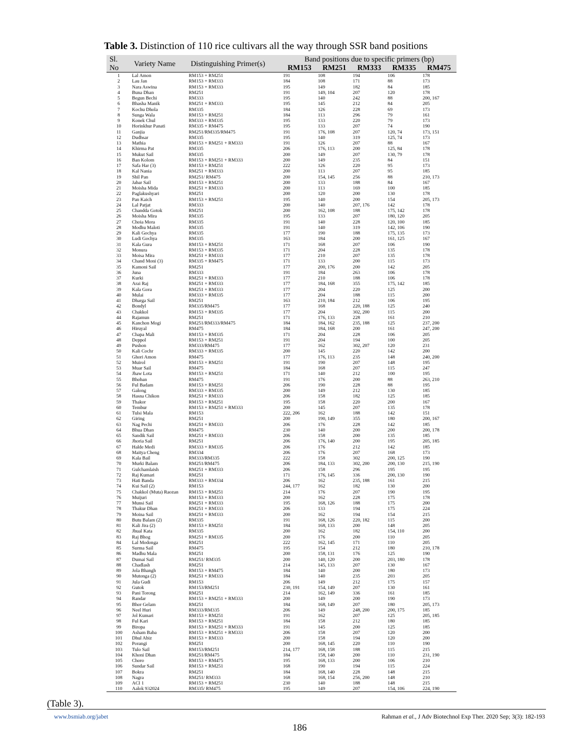Table 3. Distinction of 110 rice cultivars all the way through SSR band positions
| Sl. No | Variety Name | Distinguishing Primer(s) | Band positions due to specific primers (bp) | | | | |
| --- | --- | --- | --- | --- | --- | --- | --- |
| | | | RM153 | RM251 | RM333 | RM335 | RM475 |
| 1 | Lal Amon | RM153 + RM251 | 191 | 108 | 194 | 106 | 178 |
| 2 | Lau Jan | RM153 + RM333 | 184 | 108 | 171 | 88 | 173 |
| 3 | Nara Aswina | RM153 + RM333 | 195 | 149 | 182 | 84 | 185 |
| 4 | Buna Dhan | RM251 | 191 | 149, 104 | 207 | 120 | 178 |
| 5 | Begun Bechi | RM333 | 195 | 140 | 242 | 88 | 200, 167 |
| 6 | Bhasha Manik | RM251 + RM333 | 195 | 145 | 212 | 84 | 205 |
| 7 | Kochu Dhola | RM335 | 184 | 126 | 228 | 69 | 173 |
| 8 | Sunga Wala | RM153 + RM251 | 184 | 113 | 296 | 79 | 161 |
| 9 | Konek Chul | RM333 + RM335 | 195 | 133 | 220 | 79 | 173 |
| 10 | Horinkhur Panati | RM335 + RM475 | 195 | 133 | 207 | 74 | 190 |
| 11 | Ganjia | RM251/RM335/RM475 | 191 | 176, 108 | 207 | 120, 74 | 173, 151 |
| 12 | Dudhsar | RM335 | 195 | 140 | 319 | 125, 74 | 173 |
| 13 | Mathia | RM153 + RM251 + RM333 | 191 | 126 | 207 | 88 | 167 |
| 14 | Khirma Pat | RM335 | 206 | 176, 113 | 200 | 125, 84 | 178 |
| 15 | Mukut Sail | RM335 | 200 | 149 | 207 | 130, 79 | 178 |
| 16 | Ban Kolom | RM153 + RM251 + RM333 | 200 | 149 | 235 | 84 | 151 |
| 17 | Safa Har (3) | RM153 + RM251 | 222 | 126 | 220 | 95 | 173 |
| 18 | Kal Nania | RM251 + RM333 | 200 | 113 | 207 | 95 | 185 |
| 19 | Shil Pan | RM251/ RM475 | 200 | 154, 145 | 256 | 88 | 210, 173 |
| 20 | Jabar Sail | RM153 + RM251 | 200 | 133 | 188 | 84 | 167 |
| 21 | Moisha Mida | RM251 + RM333 | 200 | 113 | 169 | 100 | 185 |
| 22 | Paglakushyari | RM251 | 200 | 120 | 200 | 130 | 178 |
| 23 | Pan Kaich | RM153 + RM251 | 195 | 140 | 200 | 154 | 205, 173 |
| 24 | Lal Patjat | RM333 | 200 | 140 | 207, 176 | 142 | 178 |
| 25 | Chandda Gotok | RM251 | 200 | 162, 108 | 188 | 175, 142 | 178 |
| 26 | Moisha Mira | RM335 | 195 | 133 | 207 | 180, 120 | 205 |
| 27 | Choia Mora | RM335 | 191 | 140 | 228 | 120, 100 | 185 |
| 28 | Modhu Maloti | RM335 | 191 | 140 | 319 | 142, 106 | 190 |
| 29 | Kali Gochya | RM335 | 177 | 190 | 188 | 175, 135 | 173 |
| 30 | Ludi Gochya | RM335 | 163 | 184 | 200 | 161, 125 | 167 |
| 31 | Kala Gura | RM153 + RM251 | 171 | 168 | 207 | 106 | 190 |
| 32 | Monura | RM153 + RM335 | 171 | 204 | 228 | 135 | 178 |
| 33 | Moisa Mira | RM251 + RM333 | 177 | 210 | 207 | 135 | 178 |
| 34 | Chand Moni (3) | RM335 + RM475 | 171 | 133 | 200 | 115 | 173 |
| 35 | Kamoni Sail | RM251 | 177 | 200, 176 | 200 | 142 | 205 |
| 36 | Juna | RM333 | 191 | 184 | 263 | 106 | 178 |
| 37 | Kurki | RM251 + RM333 | 177 | 210 | 188 | 106 | 178 |
| 38 | Arai Raj | RM251 + RM333 | 177 | 184, 168 | 355 | 175, 142 | 185 |
| 39 | Kala Gora | RM251 + RM333 | 177 | 204 | 220 | 125 | 200 |
| 40 | Mulai | RM333 + RM335 | 177 | 204 | 188 | 115 | 200 |
| 41 | Dharga Sail | RM251 | 163 | 210, 184 | 212 | 106 | 195 |
| 42 | Bondyl | RM335/RM475 | 177 | 168 | 220, 188 | 125 | 240 |
| 43 | Chakkol | RM153 + RM335 | 177 | 204 | 302, 200 | 115 | 200 |
| 44 | Rajamun | RM251 | 171 | 176, 133 | 228 | 161 | 210 |
| 45 | Kanchon Mogi | RM251/RM333/RM475 | 184 | 184, 162 | 235, 188 | 125 | 237, 200 |
| 46 | Hiruyal | RM475 | 184 | 184, 168 | 200 | 161 | 247, 200 |
| 47 | Chapa Mali | RM153 + RM335 | 171 | 204 | 228 | 106 | 205 |
| 48 | Deppol | RM153 + RM251 | 191 | 204 | 194 | 100 | 205 |
| 49 | Pushon | RM333/RM475 | 177 | 162 | 302, 207 | 120 | 231 |
| 50 | Kali Cochr | RM333 + RM335 | 200 | 145 | 220 | 142 | 200 |
| 51 | Ghori Amon | RM475 | 177 | 176, 113 | 235 | 148 | 240, 200 |
| 52 | Muirol | RM153 + RM251 | 191 | 190 | 207 | 148 | 195 |
| 53 | Muar Sail | RM475 | 184 | 168 | 207 | 115 | 247 |
| 54 | Jhaw Lota | RM153 + RM251 | 171 | 140 | 212 | 100 | 195 |
| 55 | Bhoban | RM475 | 191 | 176 | 200 | 88 | 263, 210 |
| 56 | Ful Badam | RM153 + RM251 | 206 | 190 | 228 | 88 | 195 |
| 57 | Galong | RM333 + RM335 | 200 | 149 | 212 | 130 | 185 |
| 58 | Hasna Chikon | RM251 + RM333 | 206 | 158 | 182 | 125 | 185 |
| 59 | Thakor | RM153 + RM251 | 195 | 158 | 220 | 200 | 167 |
| 60 | Tembur | RM153 + RM251 + RM333 | 200 | 145 | 207 | 135 | 178 |
| 61 | Tulsi Mala | RM153 | 222, 206 | 162 | 188 | 142 | 151 |
| 62 | Giring | RM251 | 200 | 190, 149 | 355 | 180 | 200, 167 |
| 63 | Nag Pechi | RM251 + RM333 | 206 | 176 | 228 | 142 | 185 |
| 64 | Bhua Dhan | RM475 | 230 | 140 | 200 | 200 | 200, 178 |
| 65 | Sandik Sail | RM251 + RM333 | 206 | 158 | 200 | 135 | 185 |
| 66 | Jhoria Sail | RM251 | 206 | 176, 140 | 200 | 195 | 205, 185 |
| 67 | Halde Medi | RM333 + RM335 | 206 | 176 | 212 | 142 | 185 |
| 68 | Maitya Cheng | RM334 | 206 | 176 | 207 | 168 | 173 |
| 69 | Kala Bail | RM333/RM335 | 222 | 158 | 302 | 200, 125 | 190 |
| 70 | Murki Balam | RM251/RM475 | 206 | 184, 133 | 302, 200 | 200, 130 | 215, 190 |
| 71 | Gulchamlaish | RM251 + RM333 | 206 | 158 | 296 | 195 | 195 |
| 72 | Raj Kumari | RM251 | 171 | 176, 145 | 336 | 200, 130 | 190 |
| 73 | Hati Banda | RM333 + RM334 | 206 | 162 | 235, 188 | 161 | 215 |
| 74 | Kui Sail (2) | RM153 | 244, 177 | 162 | 182 | 130 | 200 |
| 75 | Chakkol (Muta) Raozan | RM153 + RM251 | 214 | 176 | 207 | 190 | 195 |
| 76 | Muijuri | RM153 + RM333 | 200 | 162 | 228 | 175 | 178 |
| 77 | Munsi Sail | RM251 + RM333 | 195 | 168, 126 | 188 | 175 | 200 |
| 78 | Thakur Dhan | RM251 + RM333 | 206 | 133 | 194 | 175 | 224 |
| 79 | Moina Sail | RM251 + RM333 | 200 | 162 | 194 | 154 | 215 |
| 80 | Butu Balam (2) | RM335 | 191 | 168, 126 | 220, 182 | 115 | 200 |
| 81 | Kali Jira (2) | RM153 + RM251 | 184 | 168, 133 | 200 | 148 | 205 |
| 82 | Jhual Kata | RM335 | 200 | 162 | 182 | 154, 110 | 200 |
| 83 | Raj Bhog | RM251 + RM335 | 200 | 176 | 200 | 110 | 205 |
| 84 | Lal Modonga | RM251 | 222 | 162, 145 | 171 | 110 | 205 |
| 85 | Surma Sail | RM475 | 195 | 154 | 212 | 180 | 210, 178 |
| 86 | Madhu Mala | RM251 | 200 | 158, 131 | 176 | 125 | 190 |
| 87 | Dumai Sail | RM251/ RM335 | 200 | 140, 120 | 200 | 203, 180 | 178 |
| 88 | Chadlash | RM251 | 214 | 145, 133 | 207 | 130 | 167 |
| 89 | Jola Bhangh | RM153 + RM475 | 184 | 140 | 200 | 180 | 173 |
| 90 | Mutonga (2) | RM251 + RM333 | 184 | 140 | 235 | 203 | 205 |
| 91 | Jula Gudi | RM153 | 206 | 149 | 212 | 175 | 157 |
| 92 | Gutok | RM153/RM251 | 230, 191 | 154, 149 | 207 | 130 | 161 |
| 93 | Pani Torong | RM251 | 214 | 162, 149 | 336 | 161 | 185 |
| 94 | Randar | RM153 + RM251 + RM333 | 200 | 149 | 200 | 190 | 173 |
| 95 | Bhor Gelam | RM251 | 184 | 168, 149 | 207 | 180 | 205, 173 |
| 96 | Neel Huri | RM333/RM335 | 206 | 149 | 248, 200 | 200, 175 | 185 |
| 97 | Jol Kumari | RM153 + RM251 | 191 | 162 | 207 | 125 | 205, 185 |
| 98 | Ful Kari | RM153 + RM251 | 184 | 158 | 212 | 180 | 185 |
| 99 | Biropa | RM153 + RM251 + RM333 | 191 | 145 | 200 | 125 | 185 |
| 100 | Asham Baba | RM153 + RM251 + RM333 | 206 | 158 | 207 | 120 | 200 |
| 101 | Dhul Abiz | RM153 + RM333 | 200 | 158 | 194 | 120 | 200 |
| 102 | Porangi | RM251 | 200 | 168, 145 | 220 | 110 | 190 |
| 103 | Tulo Sail | RM153/RM251 | 214, 177 | 168, 158 | 188 | 115 | 215 |
| 104 | Khoni Dhan | RM251/RM475 | 184 | 158, 140 | 200 | 110 | 231, 190 |
| 105 | Choro | RM153 + RM475 | 195 | 168, 133 | 200 | 106 | 210 |
| 106 | Sundar Sail | RM153 + RM251 | 168 | 190 | 194 | 115 | 224 |
| 107 | Bokra | RM251 | 184 | 168, 140 | 228 | 148 | 215 |
| 108 | Nagra | RM251/ RM333 | 168 | 168, 154 | 256, 200 | 148 | 210 |
| 109 | ACI 1 | RM153 + RM251 | 230 | 140 | 188 | 148 | 215 |
| 110 | Aalok 932024 | RM335/ RM475 | 195 | 149 | 207 | 154, 106 | 224, 190 |
(Table 3).
www.bsmiab.org/jabet
Rahman et al., J Adv Biotechnol Exp Ther. 2020 Sep; 3(3): 182-193
186